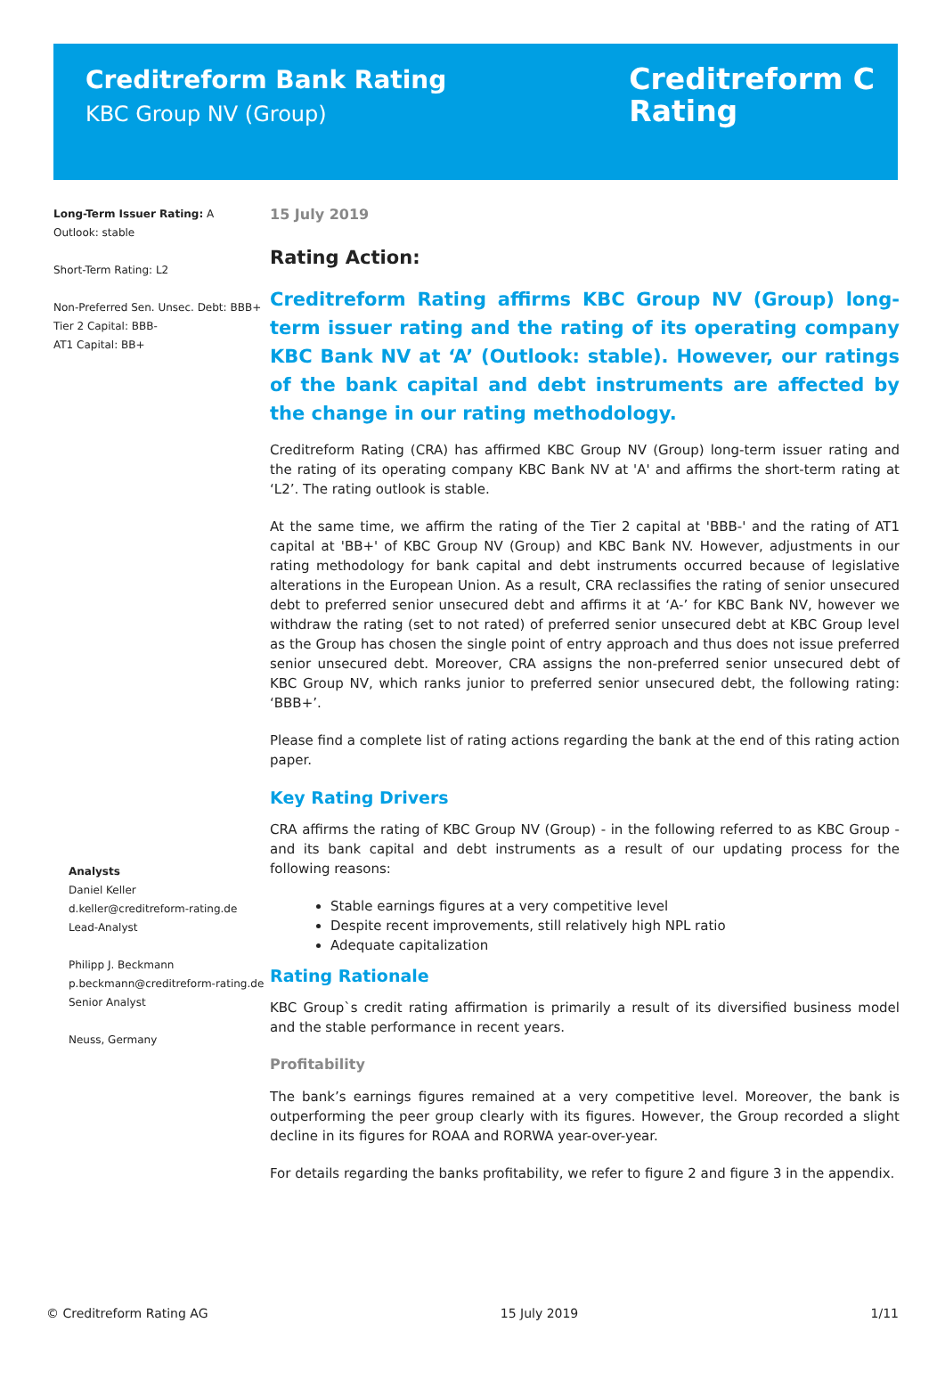Creditreform Bank Rating
KBC Group NV (Group)
Creditreform C
Rating
Long-Term Issuer Rating: A
Outlook: stable
Short-Term Rating: L2
Non-Preferred Sen. Unsec. Debt: BBB+
Tier 2 Capital: BBB-
AT1 Capital: BB+
Analysts
Daniel Keller
d.keller@creditreform-rating.de
Lead-Analyst
Philipp J. Beckmann
p.beckmann@creditreform-rating.de
Senior Analyst
Neuss, Germany
15 July 2019
Rating Action:
Creditreform Rating affirms KBC Group NV (Group) long-term issuer rating and the rating of its operating company KBC Bank NV at ‘A’ (Outlook: stable). However, our ratings of the bank capital and debt instruments are affected by the change in our rating methodology.
Creditreform Rating (CRA) has affirmed KBC Group NV (Group) long-term issuer rating and the rating of its operating company KBC Bank NV at 'A' and affirms the short-term rating at ‘L2’. The rating outlook is stable.
At the same time, we affirm the rating of the Tier 2 capital at 'BBB-' and the rating of AT1 capital at 'BB+' of KBC Group NV (Group) and KBC Bank NV. However, adjustments in our rating methodology for bank capital and debt instruments occurred because of legislative alterations in the European Union. As a result, CRA reclassifies the rating of senior unsecured debt to preferred senior unsecured debt and affirms it at ‘A-’ for KBC Bank NV, however we withdraw the rating (set to not rated) of preferred senior unsecured debt at KBC Group level as the Group has chosen the single point of entry approach and thus does not issue preferred senior unsecured debt. Moreover, CRA assigns the non-preferred senior unsecured debt of KBC Group NV, which ranks junior to preferred senior unsecured debt, the following rating: ‘BBB+’.
Please find a complete list of rating actions regarding the bank at the end of this rating action paper.
Key Rating Drivers
CRA affirms the rating of KBC Group NV (Group) - in the following referred to as KBC Group - and its bank capital and debt instruments as a result of our updating process for the following reasons:
Stable earnings figures at a very competitive level
Despite recent improvements, still relatively high NPL ratio
Adequate capitalization
Rating Rationale
KBC Group`s credit rating affirmation is primarily a result of its diversified business model and the stable performance in recent years.
Profitability
The bank’s earnings figures remained at a very competitive level. Moreover, the bank is outperforming the peer group clearly with its figures. However, the Group recorded a slight decline in its figures for ROAA and RORWA year-over-year.
For details regarding the banks profitability, we refer to figure 2 and figure 3 in the appendix.
© Creditreform Rating AG 15 July 2019 1/11